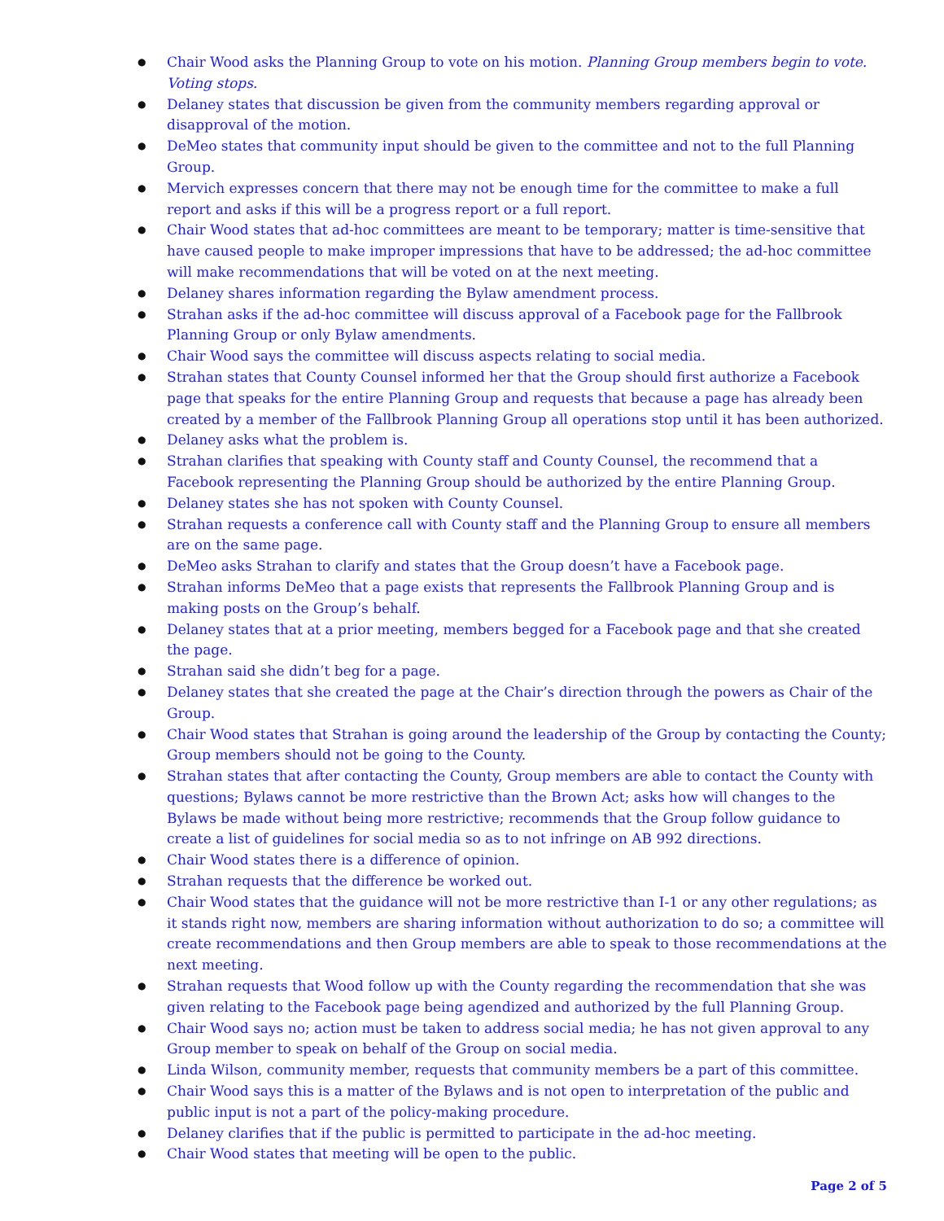● Chair Wood asks the Planning Group to vote on his motion. Planning Group members begin to vote. Voting stops.
● Delaney states that discussion be given from the community members regarding approval or disapproval of the motion.
● DeMeo states that community input should be given to the committee and not to the full Planning Group.
● Mervich expresses concern that there may not be enough time for the committee to make a full report and asks if this will be a progress report or a full report.
● Chair Wood states that ad-hoc committees are meant to be temporary; matter is time-sensitive that have caused people to make improper impressions that have to be addressed; the ad-hoc committee will make recommendations that will be voted on at the next meeting.
● Delaney shares information regarding the Bylaw amendment process.
● Strahan asks if the ad-hoc committee will discuss approval of a Facebook page for the Fallbrook Planning Group or only Bylaw amendments.
● Chair Wood says the committee will discuss aspects relating to social media.
● Strahan states that County Counsel informed her that the Group should first authorize a Facebook page that speaks for the entire Planning Group and requests that because a page has already been created by a member of the Fallbrook Planning Group all operations stop until it has been authorized.
● Delaney asks what the problem is.
● Strahan clarifies that speaking with County staff and County Counsel, the recommend that a Facebook representing the Planning Group should be authorized by the entire Planning Group.
● Delaney states she has not spoken with County Counsel.
● Strahan requests a conference call with County staff and the Planning Group to ensure all members are on the same page.
● DeMeo asks Strahan to clarify and states that the Group doesn’t have a Facebook page.
● Strahan informs DeMeo that a page exists that represents the Fallbrook Planning Group and is making posts on the Group’s behalf.
● Delaney states that at a prior meeting, members begged for a Facebook page and that she created the page.
● Strahan said she didn’t beg for a page.
● Delaney states that she created the page at the Chair’s direction through the powers as Chair of the Group.
● Chair Wood states that Strahan is going around the leadership of the Group by contacting the County; Group members should not be going to the County.
● Strahan states that after contacting the County, Group members are able to contact the County with questions; Bylaws cannot be more restrictive than the Brown Act; asks how will changes to the Bylaws be made without being more restrictive; recommends that the Group follow guidance to create a list of guidelines for social media so as to not infringe on AB 992 directions.
● Chair Wood states there is a difference of opinion.
● Strahan requests that the difference be worked out.
● Chair Wood states that the guidance will not be more restrictive than I-1 or any other regulations; as it stands right now, members are sharing information without authorization to do so; a committee will create recommendations and then Group members are able to speak to those recommendations at the next meeting.
● Strahan requests that Wood follow up with the County regarding the recommendation that she was given relating to the Facebook page being agendized and authorized by the full Planning Group.
● Chair Wood says no; action must be taken to address social media; he has not given approval to any Group member to speak on behalf of the Group on social media.
● Linda Wilson, community member, requests that community members be a part of this committee.
● Chair Wood says this is a matter of the Bylaws and is not open to interpretation of the public and public input is not a part of the policy-making procedure.
● Delaney clarifies that if the public is permitted to participate in the ad-hoc meeting.
● Chair Wood states that meeting will be open to the public.
Page 2 of 5